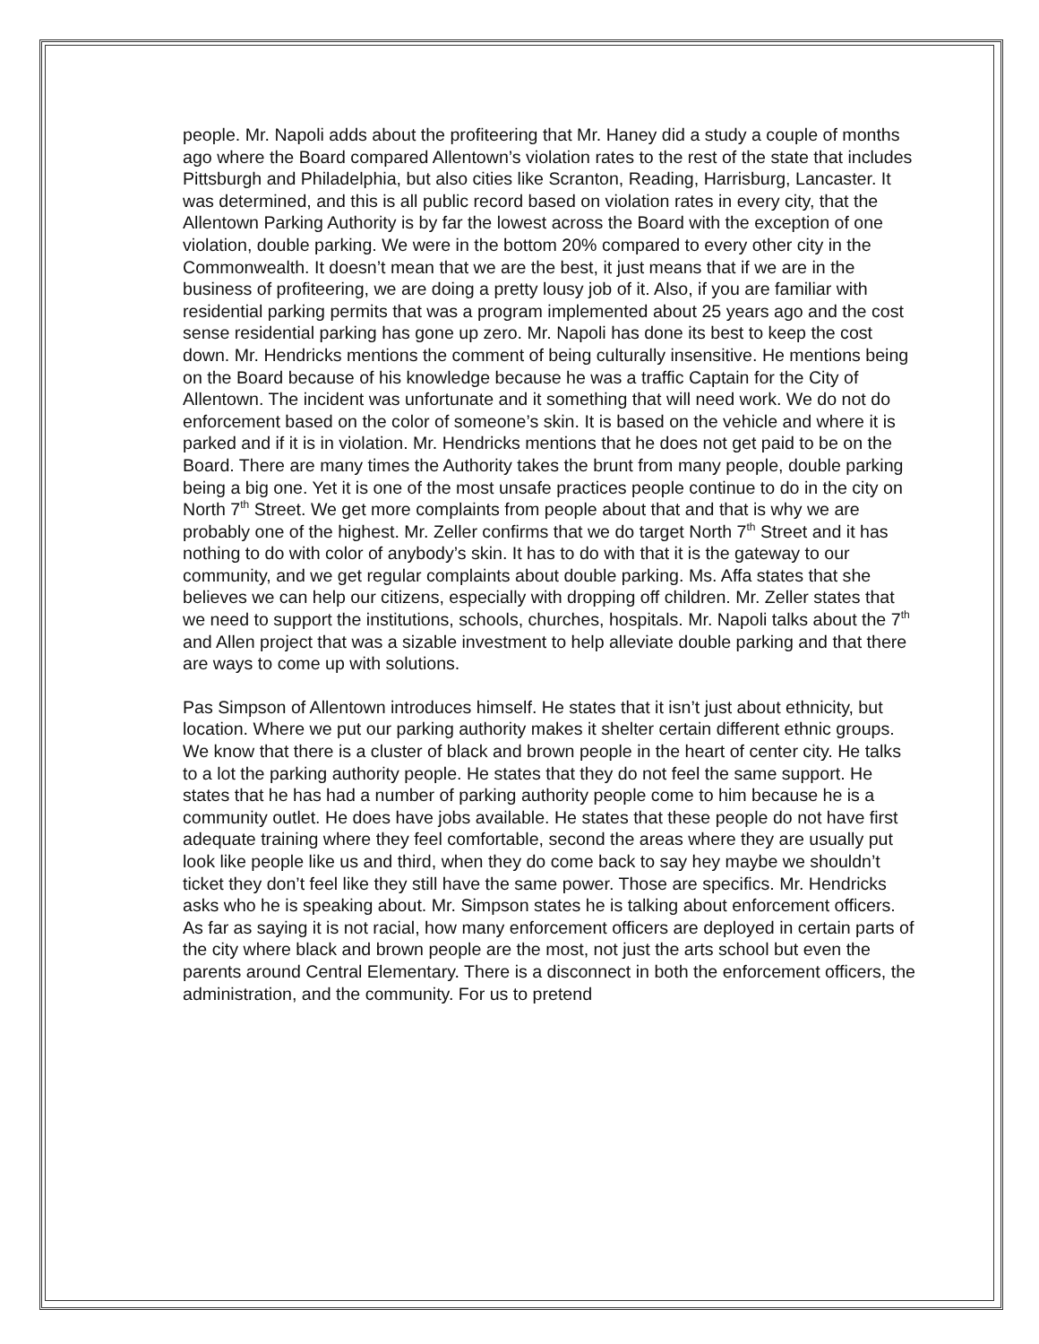people. Mr. Napoli adds about the profiteering that Mr. Haney did a study a couple of months ago where the Board compared Allentown’s violation rates to the rest of the state that includes Pittsburgh and Philadelphia, but also cities like Scranton, Reading, Harrisburg, Lancaster. It was determined, and this is all public record based on violation rates in every city, that the Allentown Parking Authority is by far the lowest across the Board with the exception of one violation, double parking. We were in the bottom 20% compared to every other city in the Commonwealth. It doesn’t mean that we are the best, it just means that if we are in the business of profiteering, we are doing a pretty lousy job of it. Also, if you are familiar with residential parking permits that was a program implemented about 25 years ago and the cost sense residential parking has gone up zero. Mr. Napoli has done its best to keep the cost down. Mr. Hendricks mentions the comment of being culturally insensitive. He mentions being on the Board because of his knowledge because he was a traffic Captain for the City of Allentown. The incident was unfortunate and it something that will need work. We do not do enforcement based on the color of someone’s skin. It is based on the vehicle and where it is parked and if it is in violation. Mr. Hendricks mentions that he does not get paid to be on the Board. There are many times the Authority takes the brunt from many people, double parking being a big one. Yet it is one of the most unsafe practices people continue to do in the city on North 7<sup>th</sup> Street. We get more complaints from people about that and that is why we are probably one of the highest. Mr. Zeller confirms that we do target North 7<sup>th</sup> Street and it has nothing to do with color of anybody’s skin. It has to do with that it is the gateway to our community, and we get regular complaints about double parking. Ms. Affa states that she believes we can help our citizens, especially with dropping off children. Mr. Zeller states that we need to support the institutions, schools, churches, hospitals. Mr. Napoli talks about the 7<sup>th</sup> and Allen project that was a sizable investment to help alleviate double parking and that there are ways to come up with solutions.
Pas Simpson of Allentown introduces himself. He states that it isn’t just about ethnicity, but location. Where we put our parking authority makes it shelter certain different ethnic groups. We know that there is a cluster of black and brown people in the heart of center city. He talks to a lot the parking authority people. He states that they do not feel the same support. He states that he has had a number of parking authority people come to him because he is a community outlet. He does have jobs available. He states that these people do not have first adequate training where they feel comfortable, second the areas where they are usually put look like people like us and third, when they do come back to say hey maybe we shouldn’t ticket they don’t feel like they still have the same power. Those are specifics. Mr. Hendricks asks who he is speaking about. Mr. Simpson states he is talking about enforcement officers. As far as saying it is not racial, how many enforcement officers are deployed in certain parts of the city where black and brown people are the most, not just the arts school but even the parents around Central Elementary. There is a disconnect in both the enforcement officers, the administration, and the community. For us to pretend